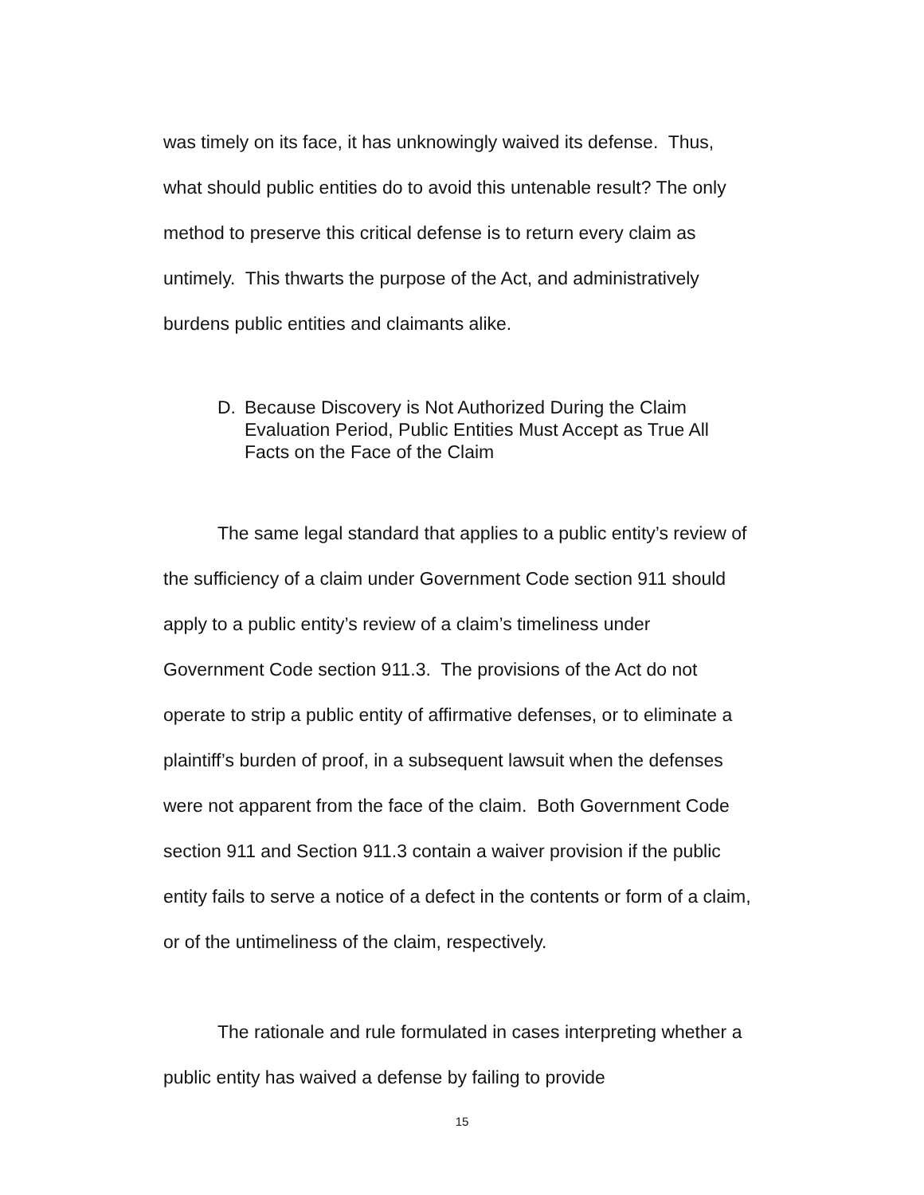was timely on its face, it has unknowingly waived its defense. Thus, what should public entities do to avoid this untenable result? The only method to preserve this critical defense is to return every claim as untimely. This thwarts the purpose of the Act, and administratively burdens public entities and claimants alike.
D. Because Discovery is Not Authorized During the Claim Evaluation Period, Public Entities Must Accept as True All Facts on the Face of the Claim
The same legal standard that applies to a public entity’s review of the sufficiency of a claim under Government Code section 911 should apply to a public entity’s review of a claim’s timeliness under Government Code section 911.3. The provisions of the Act do not operate to strip a public entity of affirmative defenses, or to eliminate a plaintiff’s burden of proof, in a subsequent lawsuit when the defenses were not apparent from the face of the claim. Both Government Code section 911 and Section 911.3 contain a waiver provision if the public entity fails to serve a notice of a defect in the contents or form of a claim, or of the untimeliness of the claim, respectively.
The rationale and rule formulated in cases interpreting whether a public entity has waived a defense by failing to provide
15